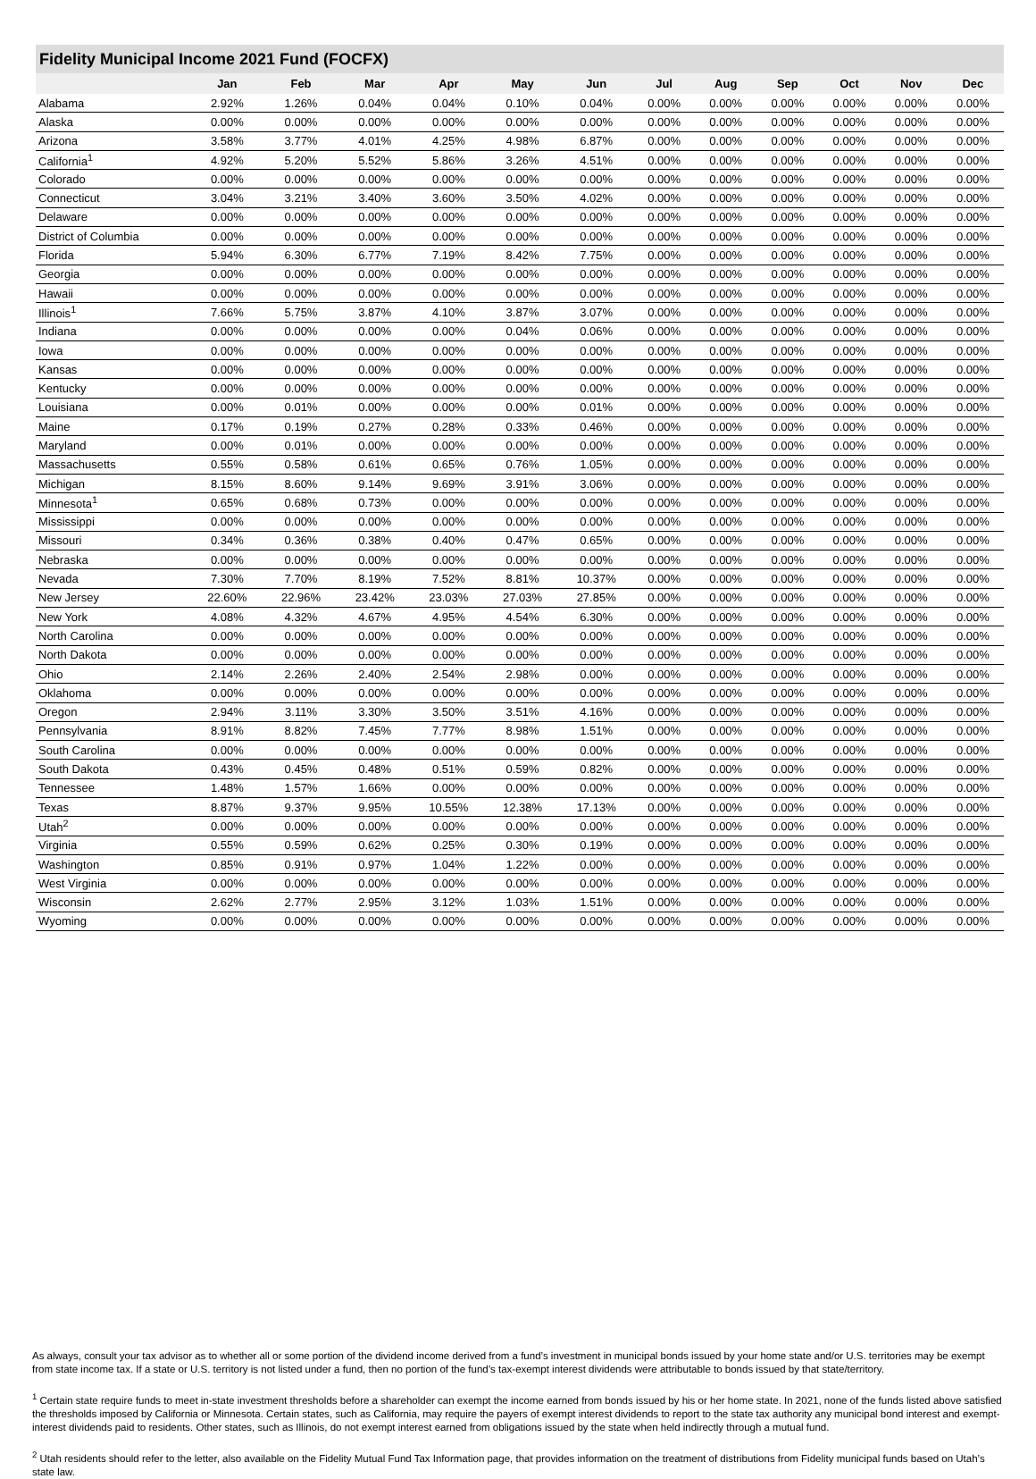Fidelity Municipal Income 2021 Fund (FOCFX)
| | Jan | Feb | Mar | Apr | May | Jun | Jul | Aug | Sep | Oct | Nov | Dec |
| --- | --- | --- | --- | --- | --- | --- | --- | --- | --- | --- | --- | --- |
| Alabama | 2.92% | 1.26% | 0.04% | 0.04% | 0.10% | 0.04% | 0.00% | 0.00% | 0.00% | 0.00% | 0.00% | 0.00% |
| Alaska | 0.00% | 0.00% | 0.00% | 0.00% | 0.00% | 0.00% | 0.00% | 0.00% | 0.00% | 0.00% | 0.00% | 0.00% |
| Arizona | 3.58% | 3.77% | 4.01% | 4.25% | 4.98% | 6.87% | 0.00% | 0.00% | 0.00% | 0.00% | 0.00% | 0.00% |
| California<sup>1</sup> | 4.92% | 5.20% | 5.52% | 5.86% | 3.26% | 4.51% | 0.00% | 0.00% | 0.00% | 0.00% | 0.00% | 0.00% |
| Colorado | 0.00% | 0.00% | 0.00% | 0.00% | 0.00% | 0.00% | 0.00% | 0.00% | 0.00% | 0.00% | 0.00% | 0.00% |
| Connecticut | 3.04% | 3.21% | 3.40% | 3.60% | 3.50% | 4.02% | 0.00% | 0.00% | 0.00% | 0.00% | 0.00% | 0.00% |
| Delaware | 0.00% | 0.00% | 0.00% | 0.00% | 0.00% | 0.00% | 0.00% | 0.00% | 0.00% | 0.00% | 0.00% | 0.00% |
| District of Columbia | 0.00% | 0.00% | 0.00% | 0.00% | 0.00% | 0.00% | 0.00% | 0.00% | 0.00% | 0.00% | 0.00% | 0.00% |
| Florida | 5.94% | 6.30% | 6.77% | 7.19% | 8.42% | 7.75% | 0.00% | 0.00% | 0.00% | 0.00% | 0.00% | 0.00% |
| Georgia | 0.00% | 0.00% | 0.00% | 0.00% | 0.00% | 0.00% | 0.00% | 0.00% | 0.00% | 0.00% | 0.00% | 0.00% |
| Hawaii | 0.00% | 0.00% | 0.00% | 0.00% | 0.00% | 0.00% | 0.00% | 0.00% | 0.00% | 0.00% | 0.00% | 0.00% |
| Illinois<sup>1</sup> | 7.66% | 5.75% | 3.87% | 4.10% | 3.87% | 3.07% | 0.00% | 0.00% | 0.00% | 0.00% | 0.00% | 0.00% |
| Indiana | 0.00% | 0.00% | 0.00% | 0.00% | 0.04% | 0.06% | 0.00% | 0.00% | 0.00% | 0.00% | 0.00% | 0.00% |
| Iowa | 0.00% | 0.00% | 0.00% | 0.00% | 0.00% | 0.00% | 0.00% | 0.00% | 0.00% | 0.00% | 0.00% | 0.00% |
| Kansas | 0.00% | 0.00% | 0.00% | 0.00% | 0.00% | 0.00% | 0.00% | 0.00% | 0.00% | 0.00% | 0.00% | 0.00% |
| Kentucky | 0.00% | 0.00% | 0.00% | 0.00% | 0.00% | 0.00% | 0.00% | 0.00% | 0.00% | 0.00% | 0.00% | 0.00% |
| Louisiana | 0.00% | 0.01% | 0.00% | 0.00% | 0.00% | 0.01% | 0.00% | 0.00% | 0.00% | 0.00% | 0.00% | 0.00% |
| Maine | 0.17% | 0.19% | 0.27% | 0.28% | 0.33% | 0.46% | 0.00% | 0.00% | 0.00% | 0.00% | 0.00% | 0.00% |
| Maryland | 0.00% | 0.01% | 0.00% | 0.00% | 0.00% | 0.00% | 0.00% | 0.00% | 0.00% | 0.00% | 0.00% | 0.00% |
| Massachusetts | 0.55% | 0.58% | 0.61% | 0.65% | 0.76% | 1.05% | 0.00% | 0.00% | 0.00% | 0.00% | 0.00% | 0.00% |
| Michigan | 8.15% | 8.60% | 9.14% | 9.69% | 3.91% | 3.06% | 0.00% | 0.00% | 0.00% | 0.00% | 0.00% | 0.00% |
| Minnesota<sup>1</sup> | 0.65% | 0.68% | 0.73% | 0.00% | 0.00% | 0.00% | 0.00% | 0.00% | 0.00% | 0.00% | 0.00% | 0.00% |
| Mississippi | 0.00% | 0.00% | 0.00% | 0.00% | 0.00% | 0.00% | 0.00% | 0.00% | 0.00% | 0.00% | 0.00% | 0.00% |
| Missouri | 0.34% | 0.36% | 0.38% | 0.40% | 0.47% | 0.65% | 0.00% | 0.00% | 0.00% | 0.00% | 0.00% | 0.00% |
| Nebraska | 0.00% | 0.00% | 0.00% | 0.00% | 0.00% | 0.00% | 0.00% | 0.00% | 0.00% | 0.00% | 0.00% | 0.00% |
| Nevada | 7.30% | 7.70% | 8.19% | 7.52% | 8.81% | 10.37% | 0.00% | 0.00% | 0.00% | 0.00% | 0.00% | 0.00% |
| New Jersey | 22.60% | 22.96% | 23.42% | 23.03% | 27.03% | 27.85% | 0.00% | 0.00% | 0.00% | 0.00% | 0.00% | 0.00% |
| New York | 4.08% | 4.32% | 4.67% | 4.95% | 4.54% | 6.30% | 0.00% | 0.00% | 0.00% | 0.00% | 0.00% | 0.00% |
| North Carolina | 0.00% | 0.00% | 0.00% | 0.00% | 0.00% | 0.00% | 0.00% | 0.00% | 0.00% | 0.00% | 0.00% | 0.00% |
| North Dakota | 0.00% | 0.00% | 0.00% | 0.00% | 0.00% | 0.00% | 0.00% | 0.00% | 0.00% | 0.00% | 0.00% | 0.00% |
| Ohio | 2.14% | 2.26% | 2.40% | 2.54% | 2.98% | 0.00% | 0.00% | 0.00% | 0.00% | 0.00% | 0.00% | 0.00% |
| Oklahoma | 0.00% | 0.00% | 0.00% | 0.00% | 0.00% | 0.00% | 0.00% | 0.00% | 0.00% | 0.00% | 0.00% | 0.00% |
| Oregon | 2.94% | 3.11% | 3.30% | 3.50% | 3.51% | 4.16% | 0.00% | 0.00% | 0.00% | 0.00% | 0.00% | 0.00% |
| Pennsylvania | 8.91% | 8.82% | 7.45% | 7.77% | 8.98% | 1.51% | 0.00% | 0.00% | 0.00% | 0.00% | 0.00% | 0.00% |
| South Carolina | 0.00% | 0.00% | 0.00% | 0.00% | 0.00% | 0.00% | 0.00% | 0.00% | 0.00% | 0.00% | 0.00% | 0.00% |
| South Dakota | 0.43% | 0.45% | 0.48% | 0.51% | 0.59% | 0.82% | 0.00% | 0.00% | 0.00% | 0.00% | 0.00% | 0.00% |
| Tennessee | 1.48% | 1.57% | 1.66% | 0.00% | 0.00% | 0.00% | 0.00% | 0.00% | 0.00% | 0.00% | 0.00% | 0.00% |
| Texas | 8.87% | 9.37% | 9.95% | 10.55% | 12.38% | 17.13% | 0.00% | 0.00% | 0.00% | 0.00% | 0.00% | 0.00% |
| Utah<sup>2</sup> | 0.00% | 0.00% | 0.00% | 0.00% | 0.00% | 0.00% | 0.00% | 0.00% | 0.00% | 0.00% | 0.00% | 0.00% |
| Virginia | 0.55% | 0.59% | 0.62% | 0.25% | 0.30% | 0.19% | 0.00% | 0.00% | 0.00% | 0.00% | 0.00% | 0.00% |
| Washington | 0.85% | 0.91% | 0.97% | 1.04% | 1.22% | 0.00% | 0.00% | 0.00% | 0.00% | 0.00% | 0.00% | 0.00% |
| West Virginia | 0.00% | 0.00% | 0.00% | 0.00% | 0.00% | 0.00% | 0.00% | 0.00% | 0.00% | 0.00% | 0.00% | 0.00% |
| Wisconsin | 2.62% | 2.77% | 2.95% | 3.12% | 1.03% | 1.51% | 0.00% | 0.00% | 0.00% | 0.00% | 0.00% | 0.00% |
| Wyoming | 0.00% | 0.00% | 0.00% | 0.00% | 0.00% | 0.00% | 0.00% | 0.00% | 0.00% | 0.00% | 0.00% | 0.00% |
As always, consult your tax advisor as to whether all or some portion of the dividend income derived from a fund’s investment in municipal bonds issued by your home state and/or U.S. territories may be exempt from state income tax. If a state or U.S. territory is not listed under a fund, then no portion of the fund’s tax-exempt interest dividends were attributable to bonds issued by that state/territory.
<sup>1</sup> Certain state require funds to meet in-state investment thresholds before a shareholder can exempt the income earned from bonds issued by his or her home state. In 2021, none of the funds listed above satisfied the thresholds imposed by California or Minnesota. Certain states, such as California, may require the payers of exempt interest dividends to report to the state tax authority any municipal bond interest and exempt- interest dividends paid to residents. Other states, such as Illinois, do not exempt interest earned from obligations issued by the state when held indirectly through a mutual fund.
<sup>2</sup> Utah residents should refer to the letter, also available on the Fidelity Mutual Fund Tax Information page, that provides information on the treatment of distributions from Fidelity municipal funds based on Utah’s state law.